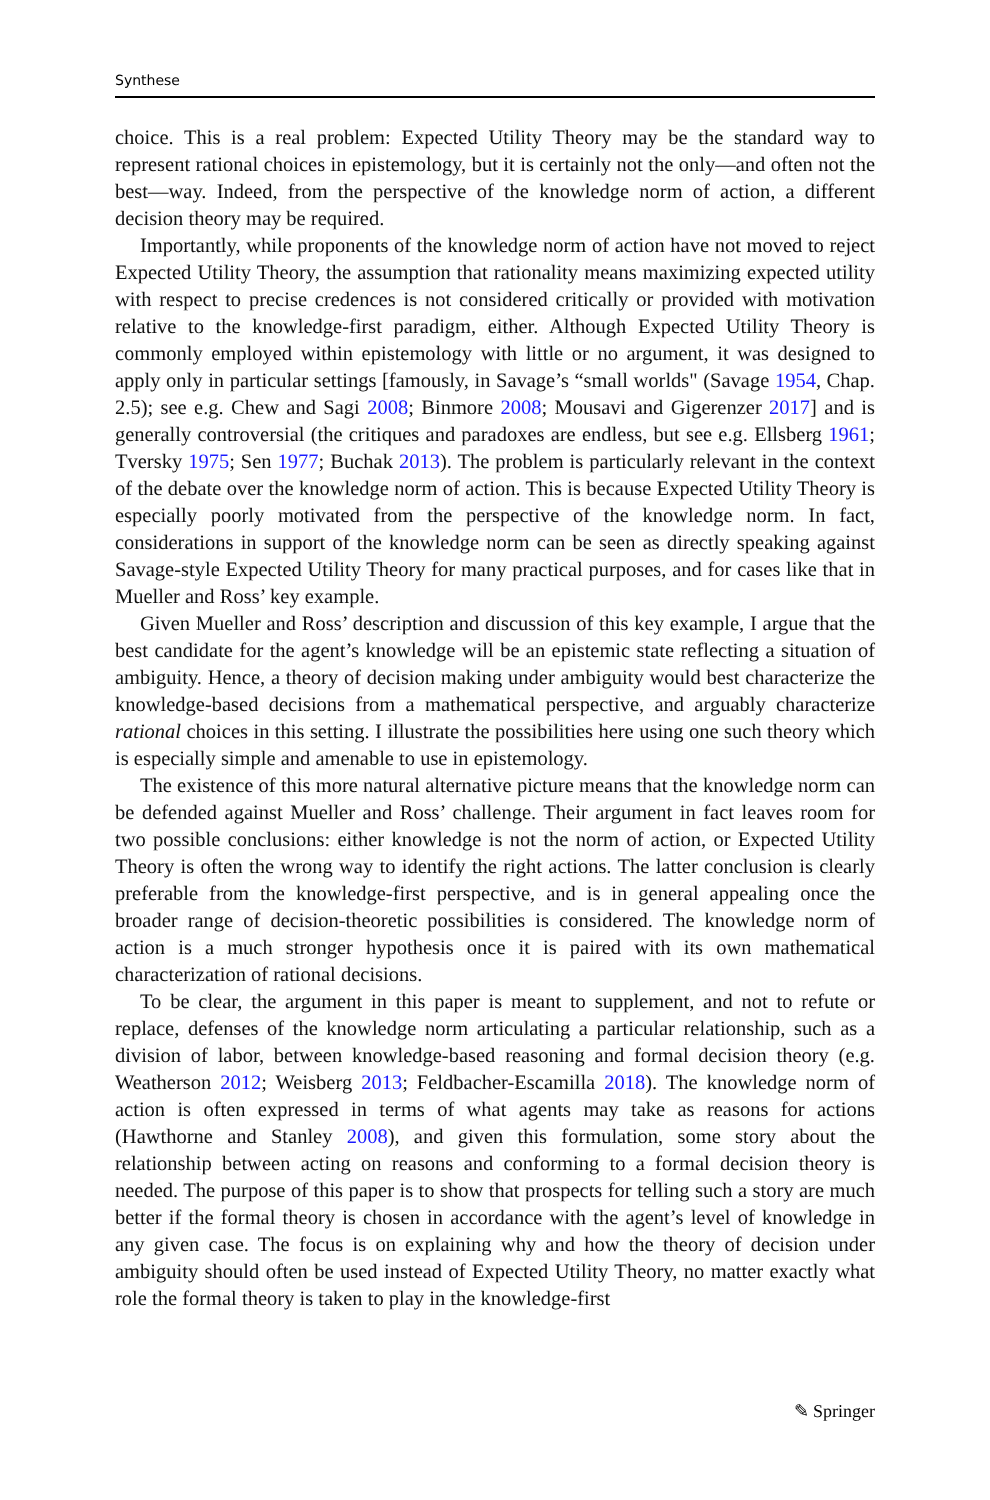Synthese
choice. This is a real problem: Expected Utility Theory may be the standard way to represent rational choices in epistemology, but it is certainly not the only—and often not the best—way. Indeed, from the perspective of the knowledge norm of action, a different decision theory may be required.
Importantly, while proponents of the knowledge norm of action have not moved to reject Expected Utility Theory, the assumption that rationality means maximizing expected utility with respect to precise credences is not considered critically or provided with motivation relative to the knowledge-first paradigm, either. Although Expected Utility Theory is commonly employed within epistemology with little or no argument, it was designed to apply only in particular settings [famously, in Savage’s “small worlds" (Savage 1954, Chap. 2.5); see e.g. Chew and Sagi 2008; Binmore 2008; Mousavi and Gigerenzer 2017] and is generally controversial (the critiques and paradoxes are endless, but see e.g. Ellsberg 1961; Tversky 1975; Sen 1977; Buchak 2013). The problem is particularly relevant in the context of the debate over the knowledge norm of action. This is because Expected Utility Theory is especially poorly motivated from the perspective of the knowledge norm. In fact, considerations in support of the knowledge norm can be seen as directly speaking against Savage-style Expected Utility Theory for many practical purposes, and for cases like that in Mueller and Ross’ key example.
Given Mueller and Ross’ description and discussion of this key example, I argue that the best candidate for the agent’s knowledge will be an epistemic state reflecting a situation of ambiguity. Hence, a theory of decision making under ambiguity would best characterize the knowledge-based decisions from a mathematical perspective, and arguably characterize rational choices in this setting. I illustrate the possibilities here using one such theory which is especially simple and amenable to use in epistemology.
The existence of this more natural alternative picture means that the knowledge norm can be defended against Mueller and Ross’ challenge. Their argument in fact leaves room for two possible conclusions: either knowledge is not the norm of action, or Expected Utility Theory is often the wrong way to identify the right actions. The latter conclusion is clearly preferable from the knowledge-first perspective, and is in general appealing once the broader range of decision-theoretic possibilities is considered. The knowledge norm of action is a much stronger hypothesis once it is paired with its own mathematical characterization of rational decisions.
To be clear, the argument in this paper is meant to supplement, and not to refute or replace, defenses of the knowledge norm articulating a particular relationship, such as a division of labor, between knowledge-based reasoning and formal decision theory (e.g. Weatherson 2012; Weisberg 2013; Feldbacher-Escamilla 2018). The knowledge norm of action is often expressed in terms of what agents may take as reasons for actions (Hawthorne and Stanley 2008), and given this formulation, some story about the relationship between acting on reasons and conforming to a formal decision theory is needed. The purpose of this paper is to show that prospects for telling such a story are much better if the formal theory is chosen in accordance with the agent’s level of knowledge in any given case. The focus is on explaining why and how the theory of decision under ambiguity should often be used instead of Expected Utility Theory, no matter exactly what role the formal theory is taken to play in the knowledge-first
✎ Springer